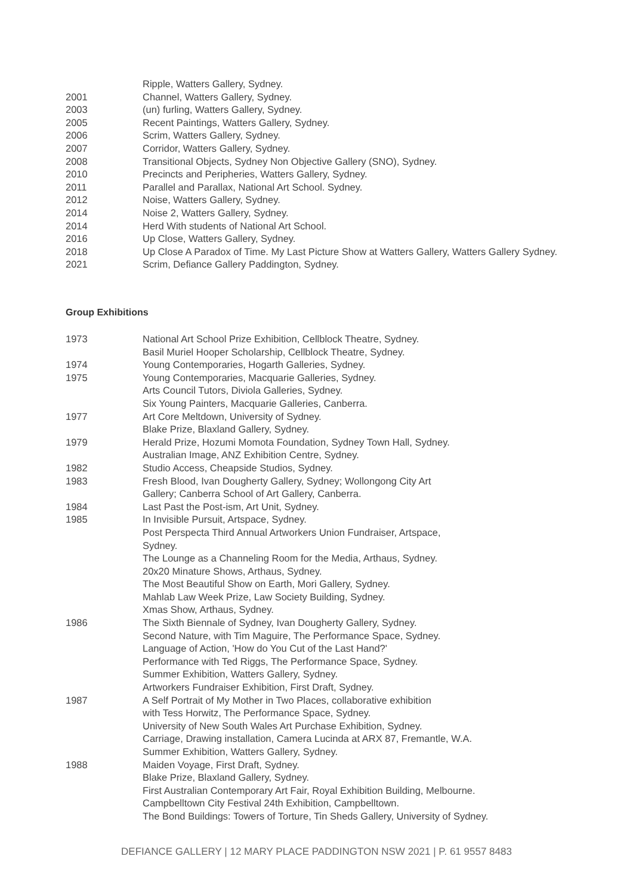Ripple, Watters Gallery, Sydney.
2001 Channel, Watters Gallery, Sydney.
2003 (un) furling, Watters Gallery, Sydney.
2005 Recent Paintings, Watters Gallery, Sydney.
2006 Scrim, Watters Gallery, Sydney.
2007 Corridor, Watters Gallery, Sydney.
2008 Transitional Objects, Sydney Non Objective Gallery (SNO), Sydney.
2010 Precincts and Peripheries, Watters Gallery, Sydney.
2011 Parallel and Parallax, National Art School. Sydney.
2012 Noise, Watters Gallery, Sydney.
2014 Noise 2, Watters Gallery, Sydney.
2014 Herd With students of National Art School.
2016 Up Close, Watters Gallery, Sydney.
2018 Up Close A Paradox of Time. My Last Picture Show at Watters Gallery, Watters Gallery Sydney.
2021 Scrim, Defiance Gallery Paddington, Sydney.
Group Exhibitions
1973 National Art School Prize Exhibition, Cellblock Theatre, Sydney.
Basil Muriel Hooper Scholarship, Cellblock Theatre, Sydney.
1974 Young Contemporaries, Hogarth Galleries, Sydney.
1975 Young Contemporaries, Macquarie Galleries, Sydney.
Arts Council Tutors, Diviola Galleries, Sydney.
Six Young Painters, Macquarie Galleries, Canberra.
1977 Art Core Meltdown, University of Sydney.
Blake Prize, Blaxland Gallery, Sydney.
1979 Herald Prize, Hozumi Momota Foundation, Sydney Town Hall, Sydney.
Australian Image, ANZ Exhibition Centre, Sydney.
1982 Studio Access, Cheapside Studios, Sydney.
1983 Fresh Blood, Ivan Dougherty Gallery, Sydney; Wollongong City Art
Gallery; Canberra School of Art Gallery, Canberra.
1984 Last Past the Post-ism, Art Unit, Sydney.
1985 In Invisible Pursuit, Artspace, Sydney.
Post Perspecta Third Annual Artworkers Union Fundraiser, Artspace,
Sydney.
The Lounge as a Channeling Room for the Media, Arthaus, Sydney.
20x20 Minature Shows, Arthaus, Sydney.
The Most Beautiful Show on Earth, Mori Gallery, Sydney.
Mahlab Law Week Prize, Law Society Building, Sydney.
Xmas Show, Arthaus, Sydney.
1986 The Sixth Biennale of Sydney, Ivan Dougherty Gallery, Sydney.
Second Nature, with Tim Maguire, The Performance Space, Sydney.
Language of Action, 'How do You Cut of the Last Hand?'
Performance with Ted Riggs, The Performance Space, Sydney.
Summer Exhibition, Watters Gallery, Sydney.
Artworkers Fundraiser Exhibition, First Draft, Sydney.
1987 A Self Portrait of My Mother in Two Places, collaborative exhibition
with Tess Horwitz, The Performance Space, Sydney.
University of New South Wales Art Purchase Exhibition, Sydney.
Carriage, Drawing installation, Camera Lucinda at ARX 87, Fremantle, W.A.
Summer Exhibition, Watters Gallery, Sydney.
1988 Maiden Voyage, First Draft, Sydney.
Blake Prize, Blaxland Gallery, Sydney.
First Australian Contemporary Art Fair, Royal Exhibition Building, Melbourne.
Campbelltown City Festival 24th Exhibition, Campbelltown.
The Bond Buildings: Towers of Torture, Tin Sheds Gallery, University of Sydney.
DEFIANCE GALLERY | 12 MARY PLACE PADDINGTON NSW 2021 | P. 61 9557 8483